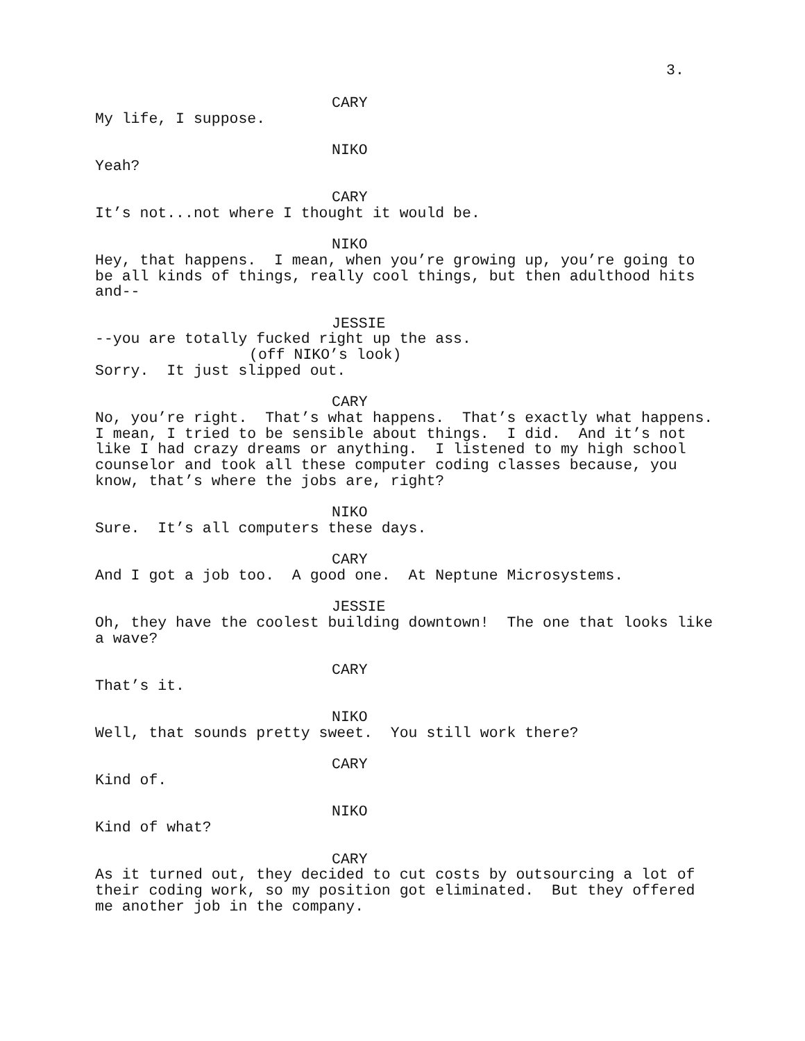3.
CARY
My life, I suppose.
NIKO
Yeah?
CARY
It’s not...not where I thought it would be.
NIKO
Hey, that happens. I mean, when you’re growing up, you’re going to be all kinds of things, really cool things, but then adulthood hits and--
JESSIE
--you are totally fucked right up the ass.
(off NIKO’s look)
Sorry. It just slipped out.
CARY
No, you’re right. That’s what happens. That’s exactly what happens. I mean, I tried to be sensible about things. I did. And it’s not like I had crazy dreams or anything. I listened to my high school counselor and took all these computer coding classes because, you know, that’s where the jobs are, right?
NIKO
Sure. It’s all computers these days.
CARY
And I got a job too. A good one. At Neptune Microsystems.
JESSIE
Oh, they have the coolest building downtown! The one that looks like a wave?
CARY
That’s it.
NIKO
Well, that sounds pretty sweet. You still work there?
CARY
Kind of.
NIKO
Kind of what?
CARY
As it turned out, they decided to cut costs by outsourcing a lot of their coding work, so my position got eliminated. But they offered me another job in the company.